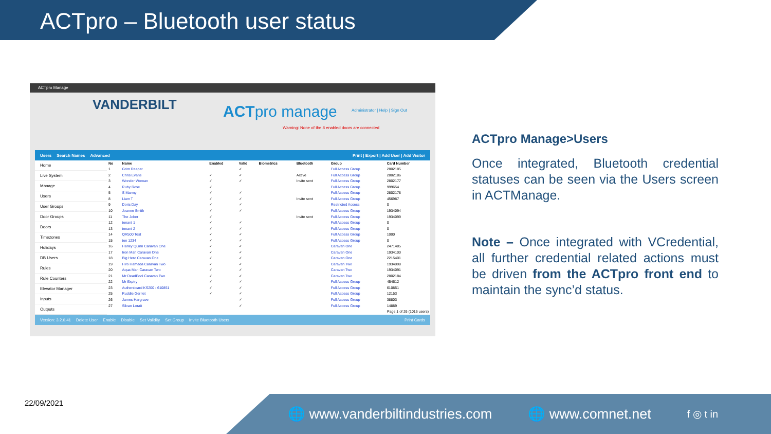ACTpro – Bluetooth user status
ACTpro Manage
VANDERBILT ACTpro manage
Administrator | Help | Sign Out
Warning: None of the 8 enabled doors are connected
Users Search Names Advanced Print | Export | Add User | Add Visitor
Home
Live System
Manage
Users
User Groups
Door Groups
Doors
Timezones
Holidays
DB Users
Rules
Rule Counters
Elevator Manager
Inputs
Outputs
| No | Name | Enabled | Valid | Biometrics | Bluetooth | Group | Card Number |
| --- | --- | --- | --- | --- | --- | --- | --- |
| 1 | Grim Reaper | | ✓ | | | Full Access Group | 2802185 |
| 2 | Chris Evans | ✓ | ✓ | | Active | Full Access Group | 2802186 |
| 3 | Wonder Woman | ✓ | ✓ | | Invite sent | Full Access Group | 2802177 |
| 4 | Ruby Rose | ✓ | | | | Full Access Group | 999654 |
| 5 | S Marmy | ✓ | ✓ | | | Full Access Group | 2802178 |
| 8 | Liam T | ✓ | ✓ | | Invite sent | Full Access Group | 456987 |
| 9 | Doris Day | ✓ | ✓ | | | Restricted Access | 0 |
| 10 | Joanne Smith | ✓ | ✓ | | | Full Access Group | 1934094 |
| 11 | The Joker | ✓ | | | Invite sent | Full Access Group | 1934099 |
| 12 | tenant 1 | ✓ | ✓ | | | Full Access Group | 0 |
| 13 | tenant 2 | ✓ | ✓ | | | Full Access Group | 0 |
| 14 | QR500 Test | ✓ | ✓ | | | Full Access Group | 1000 |
| 15 | ten 1234 | ✓ | ✓ | | | Full Access Group | 0 |
| 16 | Harley Quinn Caravan One | ✓ | ✓ | | | Caravan One | 2471485 |
| 17 | Iron Man Caravan One | ✓ | ✓ | | | Caravan One | 1934100 |
| 18 | Big Hero Caravan One | ✓ | ✓ | | | Caravan One | 2215401 |
| 19 | Hiro Hamada Caravan Two | ✓ | ✓ | | | Caravan Two | 1934098 |
| 20 | Aqua Man Caravan Two | ✓ | ✓ | | | Caravan Two | 1934091 |
| 21 | Mr DeadPool Caravan Two | ✓ | ✓ | | | Caravan Two | 2802184 |
| 22 | Mr Expiry | ✓ | ✓ | | | Full Access Group | 454612 |
| 23 | Authenticard KS200 - 610851 | ✓ | ✓ | | | Full Access Group | 610851 |
| 25 | Ruddie Gerriet | ✓ | ✓ | | | Full Access Group | 12153 |
| 26 | James Hargrave | | ✓ | | | Full Access Group | 38803 |
| 27 | Silvan Lorait | | ✓ | | | Full Access Group | 14889 |
| Page 1 of 26 (1016 users) | | | | | | | |
Version: 3.2.0.41 Delete User Enable Disable Set Validity Set Group Invite Bluetooth Users Print Cards
ACTpro Manage>Users
Once integrated, Bluetooth credential statuses can be seen via the Users screen in ACTManage.
Note – Once integrated with VCredential, all further credential related actions must be driven from the ACTpro front end to maintain the sync’d status.
22/09/2021 🌐 www.vanderbiltindustries.com 🌐 www.comnet.net f ◎ t in